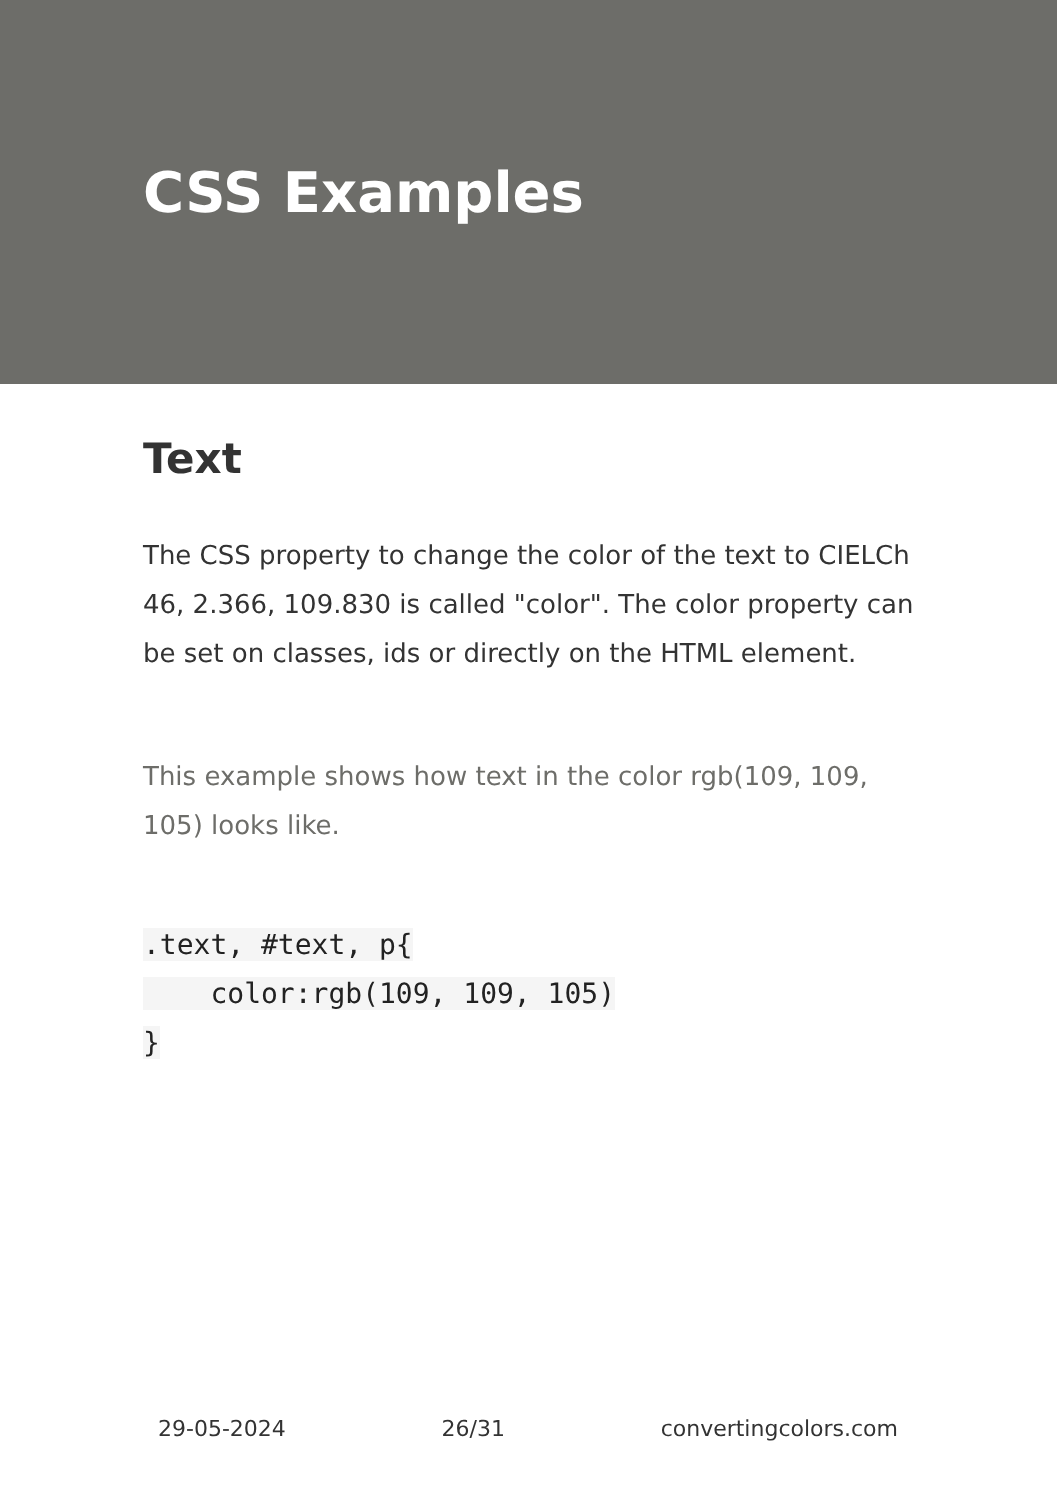CSS Examples
Text
The CSS property to change the color of the text to CIELCh 46, 2.366, 109.830 is called "color". The color property can be set on classes, ids or directly on the HTML element.
This example shows how text in the color rgb(109, 109, 105) looks like.
.text, #text, p{
    color:rgb(109, 109, 105)
}
29-05-2024 26/31 convertingcolors.com